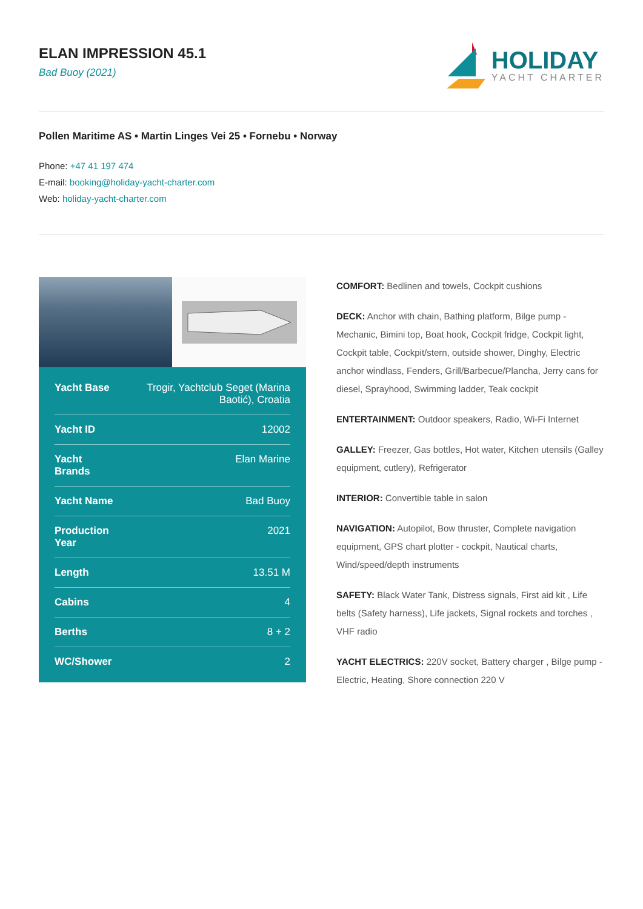ELAN IMPRESSION 45.1
Bad Buoy (2021)
HOLIDAY
YACHT CHARTER
Pollen Maritime AS • Martin Linges Vei 25 • Fornebu • Norway
Phone: +47 41 197 474
E-mail: booking@holiday-yacht-charter.com
Web: holiday-yacht-charter.com
| Yacht Base | Trogir, Yachtclub Seget (Marina Baotić), Croatia |
| Yacht ID | 12002 |
| Yacht Brands | Elan Marine |
| Yacht Name | Bad Buoy |
| Production Year | 2021 |
| Length | 13.51 M |
| Cabins | 4 |
| Berths | 8 + 2 |
| WC/Shower | 2 |
COMFORT: Bedlinen and towels, Cockpit cushions
DECK: Anchor with chain, Bathing platform, Bilge pump - Mechanic, Bimini top, Boat hook, Cockpit fridge, Cockpit light, Cockpit table, Cockpit/stern, outside shower, Dinghy, Electric anchor windlass, Fenders, Grill/Barbecue/Plancha, Jerry cans for diesel, Sprayhood, Swimming ladder, Teak cockpit
ENTERTAINMENT: Outdoor speakers, Radio, Wi-Fi Internet
GALLEY: Freezer, Gas bottles, Hot water, Kitchen utensils (Galley equipment, cutlery), Refrigerator
INTERIOR: Convertible table in salon
NAVIGATION: Autopilot, Bow thruster, Complete navigation equipment, GPS chart plotter - cockpit, Nautical charts, Wind/speed/depth instruments
SAFETY: Black Water Tank, Distress signals, First aid kit , Life belts (Safety harness), Life jackets, Signal rockets and torches , VHF radio
YACHT ELECTRICS: 220V socket, Battery charger , Bilge pump - Electric, Heating, Shore connection 220 V